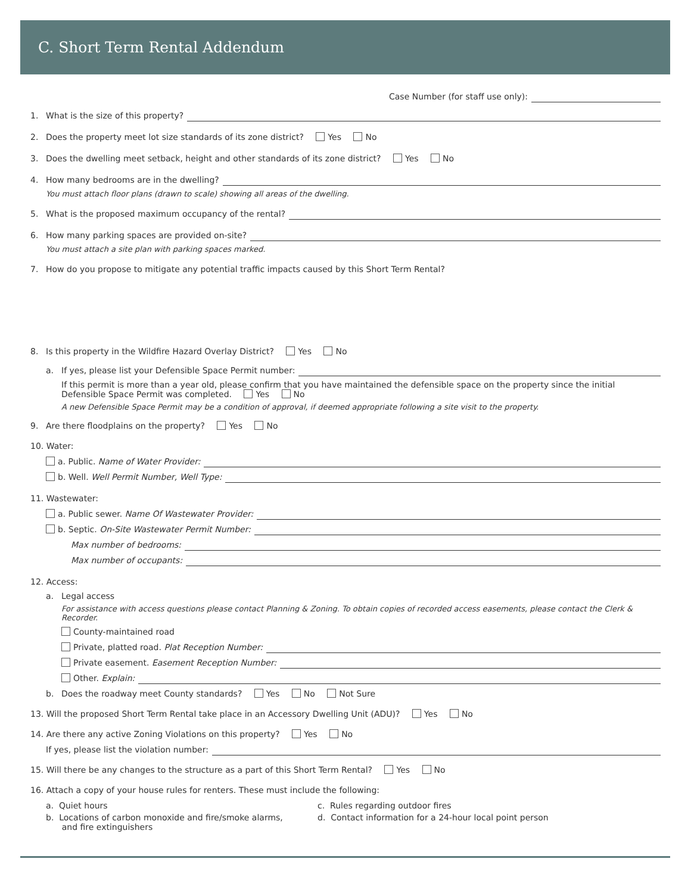C. Short Term Rental Addendum
Case Number (for staff use only):
1. What is the size of this property?
2. Does the property meet lot size standards of its zone district? Yes No
3. Does the dwelling meet setback, height and other standards of its zone district? Yes No
4. How many bedrooms are in the dwelling?
You must attach floor plans (drawn to scale) showing all areas of the dwelling.
5. What is the proposed maximum occupancy of the rental?
6. How many parking spaces are provided on-site?
You must attach a site plan with parking spaces marked.
7. How do you propose to mitigate any potential traffic impacts caused by this Short Term Rental?
8. Is this property in the Wildfire Hazard Overlay District? Yes No
a. If yes, please list your Defensible Space Permit number:
If this permit is more than a year old, please confirm that you have maintained the defensible space on the property since the initial Defensible Space Permit was completed. Yes No
A new Defensible Space Permit may be a condition of approval, if deemed appropriate following a site visit to the property.
9. Are there floodplains on the property? Yes No
10. Water:
a. Public. Name of Water Provider:
b. Well. Well Permit Number, Well Type:
11. Wastewater:
a. Public sewer. Name Of Wastewater Provider:
b. Septic. On-Site Wastewater Permit Number:
Max number of bedrooms:
Max number of occupants:
12. Access:
a. Legal access
For assistance with access questions please contact Planning & Zoning. To obtain copies of recorded access easements, please contact the Clerk & Recorder.
County-maintained road
Private, platted road. Plat Reception Number:
Private easement. Easement Reception Number:
Other. Explain:
b. Does the roadway meet County standards? Yes No Not Sure
13. Will the proposed Short Term Rental take place in an Accessory Dwelling Unit (ADU)? Yes No
14. Are there any active Zoning Violations on this property? Yes No
If yes, please list the violation number:
15. Will there be any changes to the structure as a part of this Short Term Rental? Yes No
16. Attach a copy of your house rules for renters. These must include the following:
a. Quiet hours
b. Locations of carbon monoxide and fire/smoke alarms,
and fire extinguishers
c. Rules regarding outdoor fires
d. Contact information for a 24-hour local point person